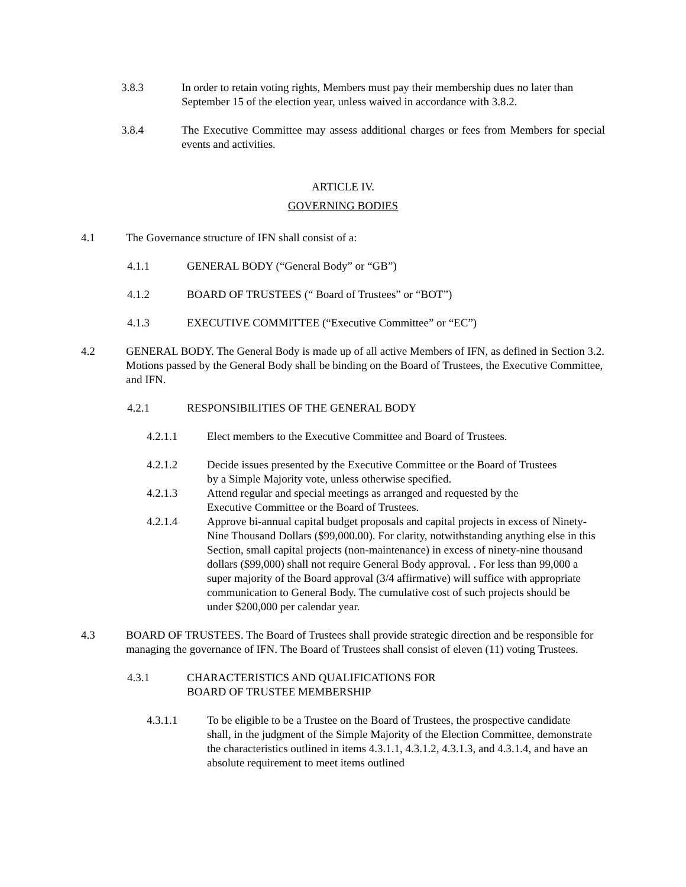3.8.3 In order to retain voting rights, Members must pay their membership dues no later than September 15 of the election year, unless waived in accordance with 3.8.2.
3.8.4 The Executive Committee may assess additional charges or fees from Members for special events and activities.
ARTICLE IV.
GOVERNING BODIES
4.1 The Governance structure of IFN shall consist of a:
4.1.1 GENERAL BODY (“General Body” or “GB”)
4.1.2 BOARD OF TRUSTEES (“ Board of Trustees” or “BOT”)
4.1.3 EXECUTIVE COMMITTEE (“Executive Committee” or “EC”)
4.2 GENERAL BODY. The General Body is made up of all active Members of IFN, as defined in Section 3.2. Motions passed by the General Body shall be binding on the Board of Trustees, the Executive Committee, and IFN.
4.2.1 RESPONSIBILITIES OF THE GENERAL BODY
4.2.1.1 Elect members to the Executive Committee and Board of Trustees.
4.2.1.2 Decide issues presented by the Executive Committee or the Board of Trustees by a Simple Majority vote, unless otherwise specified.
4.2.1.3 Attend regular and special meetings as arranged and requested by the Executive Committee or the Board of Trustees.
4.2.1.4 Approve bi-annual capital budget proposals and capital projects in excess of Ninety-Nine Thousand Dollars ($99,000.00). For clarity, notwithstanding anything else in this Section, small capital projects (non-maintenance) in excess of ninety-nine thousand dollars ($99,000) shall not require General Body approval. . For less than 99,000 a super majority of the Board approval (3/4 affirmative) will suffice with appropriate communication to General Body. The cumulative cost of such projects should be under $200,000 per calendar year.
4.3 BOARD OF TRUSTEES. The Board of Trustees shall provide strategic direction and be responsible for managing the governance of IFN. The Board of Trustees shall consist of eleven (11) voting Trustees.
4.3.1 CHARACTERISTICS AND QUALIFICATIONS FOR
BOARD OF TRUSTEE MEMBERSHIP
4.3.1.1 To be eligible to be a Trustee on the Board of Trustees, the prospective candidate shall, in the judgment of the Simple Majority of the Election Committee, demonstrate the characteristics outlined in items 4.3.1.1, 4.3.1.2, 4.3.1.3, and 4.3.1.4, and have an absolute requirement to meet items outlined